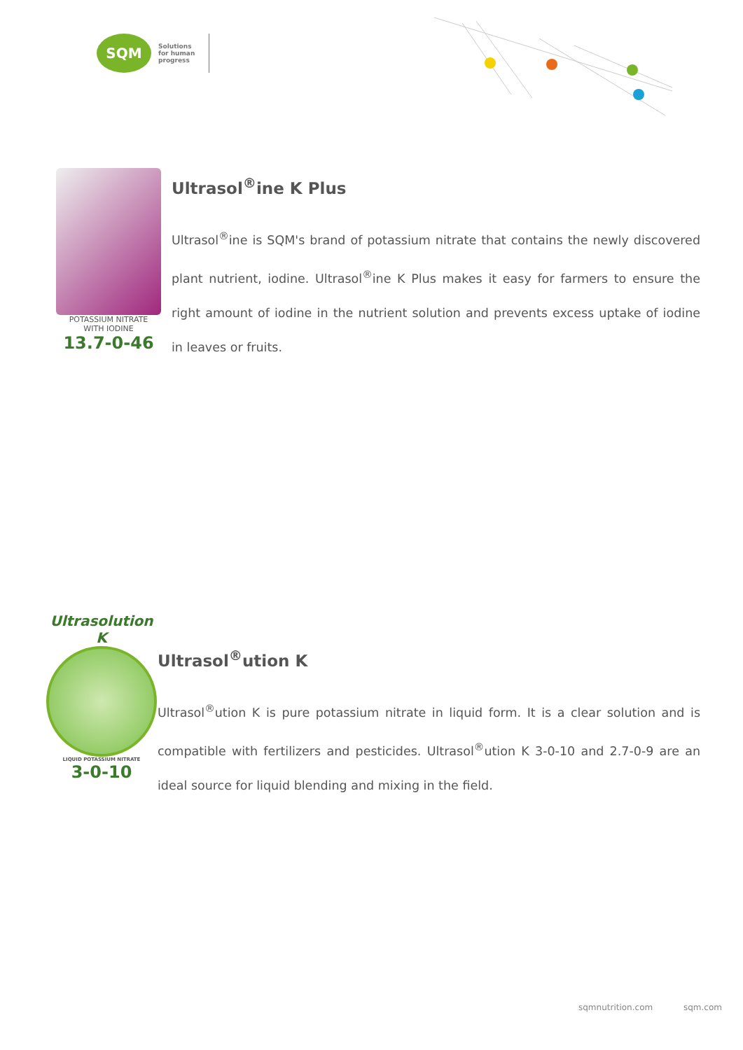SQM
Solutions
for human
progress
POTASSIUM NITRATE
WITH IODINE
13.7-0-46
Ultrasol<sup>®</sup>ine K Plus
Ultrasol<sup>®</sup>ine is SQM's brand of potassium nitrate that contains the newly discovered plant nutrient, iodine. Ultrasol<sup>®</sup>ine K Plus makes it easy for farmers to ensure the right amount of iodine in the nutrient solution and prevents excess uptake of iodine in leaves or fruits.
Ultrasolution K
LIQUID POTASSIUM NITRATE
3-0-10
Ultrasol<sup>®</sup>ution K
Ultrasol<sup>®</sup>ution K is pure potassium nitrate in liquid form. It is a clear solution and is compatible with fertilizers and pesticides. Ultrasol<sup>®</sup>ution K 3-0-10 and 2.7-0-9 are an ideal source for liquid blending and mixing in the field.
sqmnutrition.com sqm.com